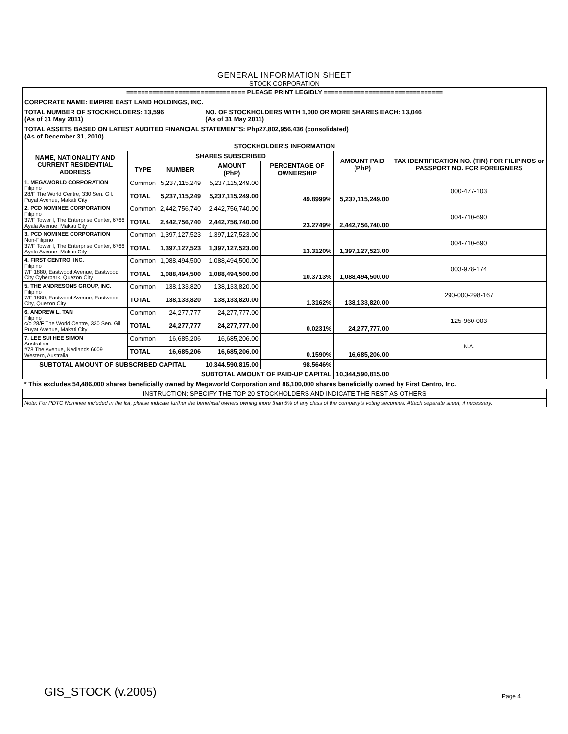GENERAL INFORMATION SHEET
STOCK CORPORATION
| ================================ PLEASE PRINT LEGIBLY ================================ | | | | | | |
| CORPORATE NAME: EMPIRE EAST LAND HOLDINGS, INC. | | | | | | |
| TOTAL NUMBER OF STOCKHOLDERS: 13,596 (As of 31 May 2011) | | | NO. OF STOCKHOLDERS WITH 1,000 OR MORE SHARES EACH: 13,046 (As of 31 May 2011) | | | |
| TOTAL ASSETS BASED ON LATEST AUDITED FINANCIAL STATEMENTS: Php27,802,956,436 (consolidated) (As of December 31, 2010) | | | | | | |
| STOCKHOLDER'S INFORMATION | | | | | | |
| NAME, NATIONALITY AND CURRENT RESIDENTIAL ADDRESS | SHARES SUBSCRIBED | | | | AMOUNT PAID (PhP) | TAX IDENTIFICATION NO. (TIN) FOR FILIPINOS or PASSPORT NO. FOR FOREIGNERS |
| | TYPE | NUMBER | AMOUNT (PhP) | PERCENTAGE OF OWNERSHIP | | |
| 1. MEGAWORLD CORPORATION Filipino 28/F The World Centre, 330 Sen. Gil. Puyat Avenue, Makati City | Common | 5,237,115,249 | 5,237,115,249.00 | 49.8999% | 5,237,115,249.00 | 000-477-103 |
| | TOTAL | 5,237,115,249 | 5,237,115,249.00 | | | |
| 2. PCD NOMINEE CORPORATION Filipino 37/F Tower I, The Enterprise Center, 6766 Ayala Avenue, Makati City | Common | 2,442,756,740 | 2,442,756,740.00 | 23.2749% | 2,442,756,740.00 | 004-710-690 |
| | TOTAL | 2,442,756,740 | 2,442,756,740.00 | | | |
| 3. PCD NOMINEE CORPORATION Non-Filipino 37/F Tower I, The Enterprise Center, 6766 Ayala Avenue, Makati City | Common | 1,397,127,523 | 1,397,127,523.00 | 13.3120% | 1,397,127,523.00 | 004-710-690 |
| | TOTAL | 1,397,127,523 | 1,397,127,523.00 | | | |
| 4. FIRST CENTRO, INC. Filipino 7/F 1880, Eastwood Avenue, Eastwood City Cyberpark, Quezon City | Common | 1,088,494,500 | 1,088,494,500.00 | 10.3713% | 1,088,494,500.00 | 003-978-174 |
| | TOTAL | 1,088,494,500 | 1,088,494,500.00 | | | |
| 5. THE ANDRESONS GROUP, INC. Filipino 7/F 1880, Eastwood Avenue, Eastwood City, Quezon City | Common | 138,133,820 | 138,133,820.00 | 1.3162% | 138,133,820.00 | 290-000-298-167 |
| | TOTAL | 138,133,820 | 138,133,820.00 | | | |
| 6. ANDREW L. TAN Filipino c/o 28/F The World Centre, 330 Sen. Gil Puyat Avenue, Makati City | Common | 24,277,777 | 24,277,777.00 | 0.0231% | 24,277,777.00 | 125-960-003 |
| | TOTAL | 24,277,777 | 24,277,777.00 | | | |
| 7. LEE SUI HEE SIMON Australian #78 The Avenue, Nedlands 6009 Western, Australia | Common | 16,685,206 | 16,685,206.00 | 0.1590% | 16,685,206.00 | N.A. |
| | TOTAL | 16,685,206 | 16,685,206.00 | | | |
| SUBTOTAL AMOUNT OF SUBSCRIBED CAPITAL | | | 10,344,590,815.00 | 98.5646% | | |
| SUBTOTAL AMOUNT OF PAID-UP CAPITAL | | | | | 10,344,590,815.00 | |
| * This excludes 54,486,000 shares beneficially owned by Megaworld Corporation and 86,100,000 shares beneficially owned by First Centro, Inc. | | | | | | |
| INSTRUCTION: SPECIFY THE TOP 20 STOCKHOLDERS AND INDICATE THE REST AS OTHERS | | | | | | |
| Note: For PDTC Nominee included in the list, please indicate further the beneficial owners owning more than 5% of any class of the company's voting securities. Attach separate sheet, if necessary. | | | | | | |
GIS_STOCK (v.2005) Page 4